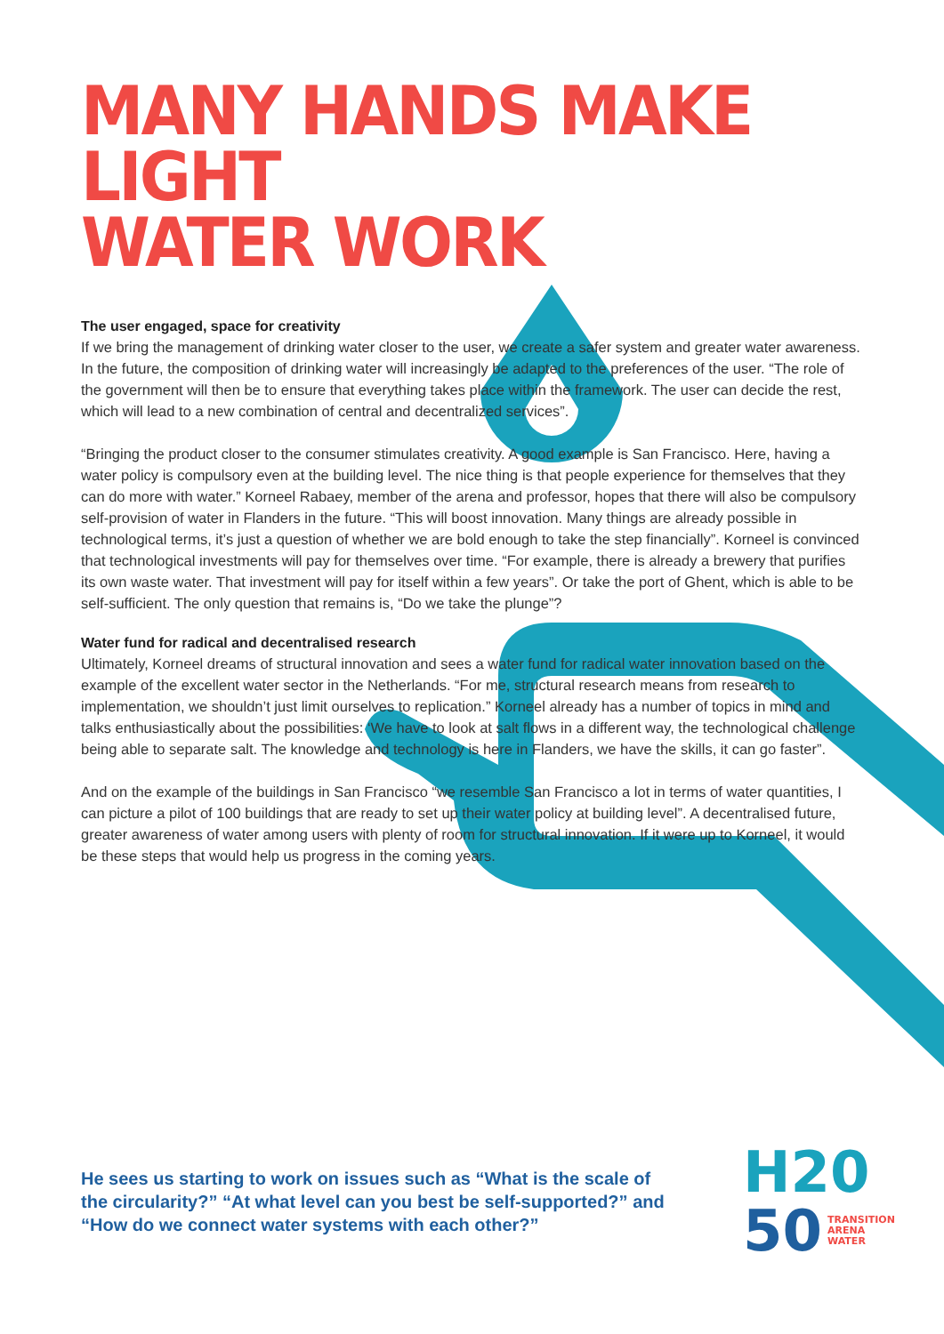MANY HANDS MAKE LIGHT
WATER WORK
The user engaged, space for creativity
If we bring the management of drinking water closer to the user, we create a safer system and greater water awareness. In the future, the composition of drinking water will increasingly be adapted to the preferences of the user. “The role of the government will then be to ensure that everything takes place within the framework. The user can decide the rest, which will lead to a new combination of central and decentralized services”.
“Bringing the product closer to the consumer stimulates creativity. A good example is San Francisco. Here, having a water policy is compulsory even at the building level. The nice thing is that people experience for themselves that they can do more with water.” Korneel Rabaey, member of the arena and professor, hopes that there will also be compulsory self-provision of water in Flanders in the future. “This will boost innovation. Many things are already possible in technological terms, it’s just a question of whether we are bold enough to take the step financially”. Korneel is convinced that technological investments will pay for themselves over time. “For example, there is already a brewery that purifies its own waste water. That investment will pay for itself within a few years”. Or take the port of Ghent, which is able to be self-sufficient. The only question that remains is, “Do we take the plunge”?
Water fund for radical and decentralised research
Ultimately, Korneel dreams of structural innovation and sees a water fund for radical water innovation based on the example of the excellent water sector in the Netherlands. “For me, structural research means from research to implementation, we shouldn’t just limit ourselves to replication.” Korneel already has a number of topics in mind and talks enthusiastically about the possibilities: ‘We have to look at salt flows in a different way, the technological challenge being able to separate salt. The knowledge and technology is here in Flanders, we have the skills, it can go faster”.
And on the example of the buildings in San Francisco “we resemble San Francisco a lot in terms of water quantities, I can picture a pilot of 100 buildings that are ready to set up their water policy at building level”. A decentralised future, greater awareness of water among users with plenty of room for structural innovation. If it were up to Korneel, it would be these steps that would help us progress in the coming years.
He sees us starting to work on issues such as “What is the scale of the circularity?” “At what level can you best be self-supported?” and “How do we connect water systems with each other?”
H20
50 TRANSITION
ARENA
WATER